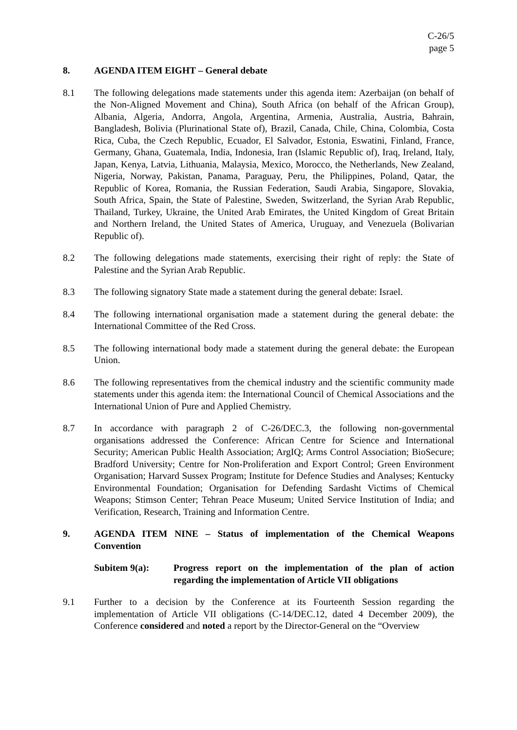C-26/5
page 5
8. AGENDA ITEM EIGHT – General debate
8.1 The following delegations made statements under this agenda item: Azerbaijan (on behalf of the Non-Aligned Movement and China), South Africa (on behalf of the African Group), Albania, Algeria, Andorra, Angola, Argentina, Armenia, Australia, Austria, Bahrain, Bangladesh, Bolivia (Plurinational State of), Brazil, Canada, Chile, China, Colombia, Costa Rica, Cuba, the Czech Republic, Ecuador, El Salvador, Estonia, Eswatini, Finland, France, Germany, Ghana, Guatemala, India, Indonesia, Iran (Islamic Republic of), Iraq, Ireland, Italy, Japan, Kenya, Latvia, Lithuania, Malaysia, Mexico, Morocco, the Netherlands, New Zealand, Nigeria, Norway, Pakistan, Panama, Paraguay, Peru, the Philippines, Poland, Qatar, the Republic of Korea, Romania, the Russian Federation, Saudi Arabia, Singapore, Slovakia, South Africa, Spain, the State of Palestine, Sweden, Switzerland, the Syrian Arab Republic, Thailand, Turkey, Ukraine, the United Arab Emirates, the United Kingdom of Great Britain and Northern Ireland, the United States of America, Uruguay, and Venezuela (Bolivarian Republic of).
8.2 The following delegations made statements, exercising their right of reply: the State of Palestine and the Syrian Arab Republic.
8.3 The following signatory State made a statement during the general debate: Israel.
8.4 The following international organisation made a statement during the general debate: the International Committee of the Red Cross.
8.5 The following international body made a statement during the general debate: the European Union.
8.6 The following representatives from the chemical industry and the scientific community made statements under this agenda item: the International Council of Chemical Associations and the International Union of Pure and Applied Chemistry.
8.7 In accordance with paragraph 2 of C-26/DEC.3, the following non-governmental organisations addressed the Conference: African Centre for Science and International Security; American Public Health Association; ArgIQ; Arms Control Association; BioSecure; Bradford University; Centre for Non-Proliferation and Export Control; Green Environment Organisation; Harvard Sussex Program; Institute for Defence Studies and Analyses; Kentucky Environmental Foundation; Organisation for Defending Sardasht Victims of Chemical Weapons; Stimson Center; Tehran Peace Museum; United Service Institution of India; and Verification, Research, Training and Information Centre.
9. AGENDA ITEM NINE – Status of implementation of the Chemical Weapons Convention
Subitem 9(a): Progress report on the implementation of the plan of action regarding the implementation of Article VII obligations
9.1 Further to a decision by the Conference at its Fourteenth Session regarding the implementation of Article VII obligations (C-14/DEC.12, dated 4 December 2009), the Conference considered and noted a report by the Director-General on the “Overview